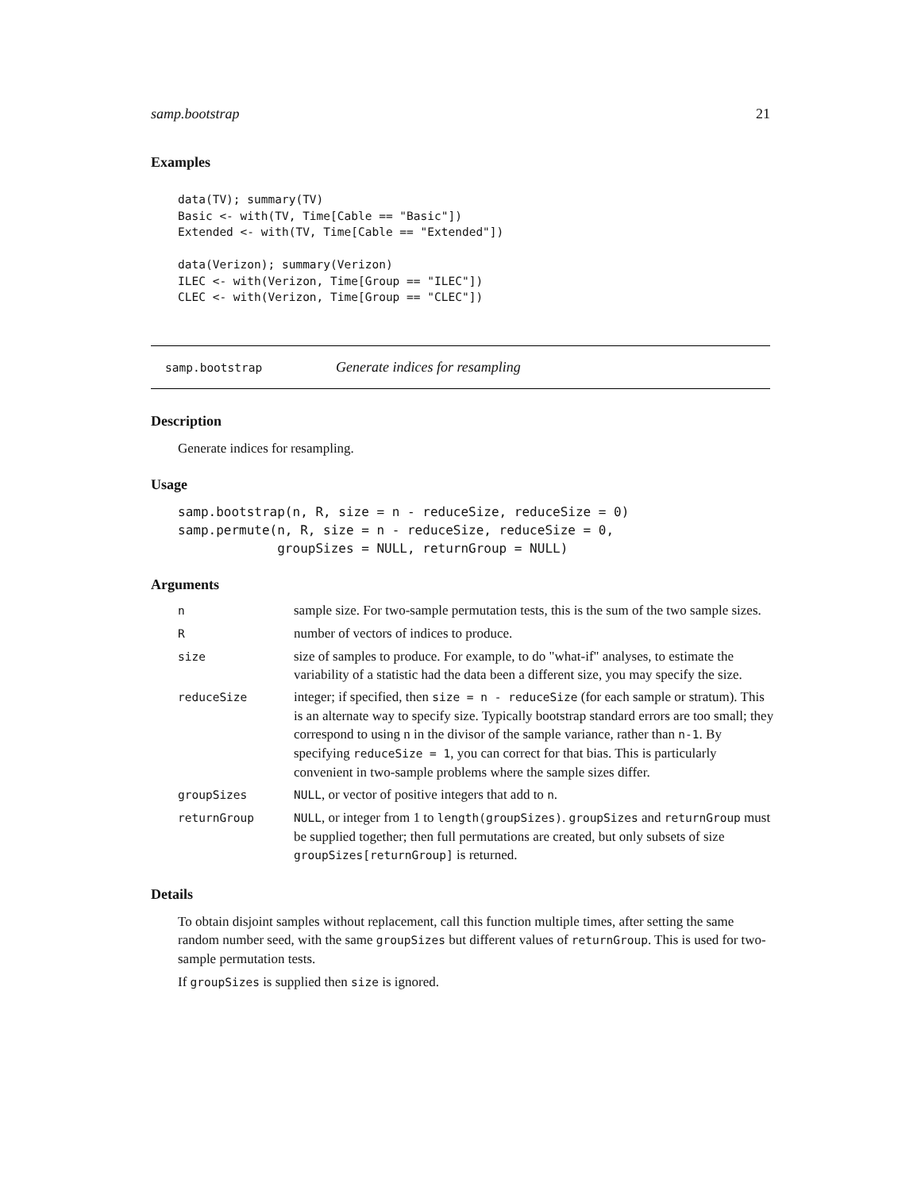samp.bootstrap 21
Examples
data(TV); summary(TV)
Basic <- with(TV, Time[Cable == "Basic"])
Extended <- with(TV, Time[Cable == "Extended"])

data(Verizon); summary(Verizon)
ILEC <- with(Verizon, Time[Group == "ILEC"])
CLEC <- with(Verizon, Time[Group == "CLEC"])
samp.bootstrap Generate indices for resampling
Description
Generate indices for resampling.
Usage
samp.bootstrap(n, R, size = n - reduceSize, reduceSize = 0)
samp.permute(n, R, size = n - reduceSize, reduceSize = 0,
             groupSizes = NULL, returnGroup = NULL)
Arguments
| n | sample size. For two-sample permutation tests, this is the sum of the two sample sizes. |
| R | number of vectors of indices to produce. |
| size | size of samples to produce. For example, to do "what-if" analyses, to estimate the variability of a statistic had the data been a different size, you may specify the size. |
| reduceSize | integer; if specified, then size = n - reduceSize (for each sample or stratum). This is an alternate way to specify size. Typically bootstrap standard errors are too small; they correspond to using n in the divisor of the sample variance, rather than n-1 . By specifying reduceSize = 1 , you can correct for that bias. This is particularly convenient in two-sample problems where the sample sizes differ. |
| groupSizes | NULL , or vector of positive integers that add to n . |
| returnGroup | NULL , or integer from 1 to length(groupSizes) . groupSizes and returnGroup must be supplied together; then full permutations are created, but only subsets of size groupSizes[returnGroup] is returned. |
Details
To obtain disjoint samples without replacement, call this function multiple times, after setting the same random number seed, with the same groupSizes but different values of returnGroup. This is used for two-sample permutation tests.
If groupSizes is supplied then size is ignored.